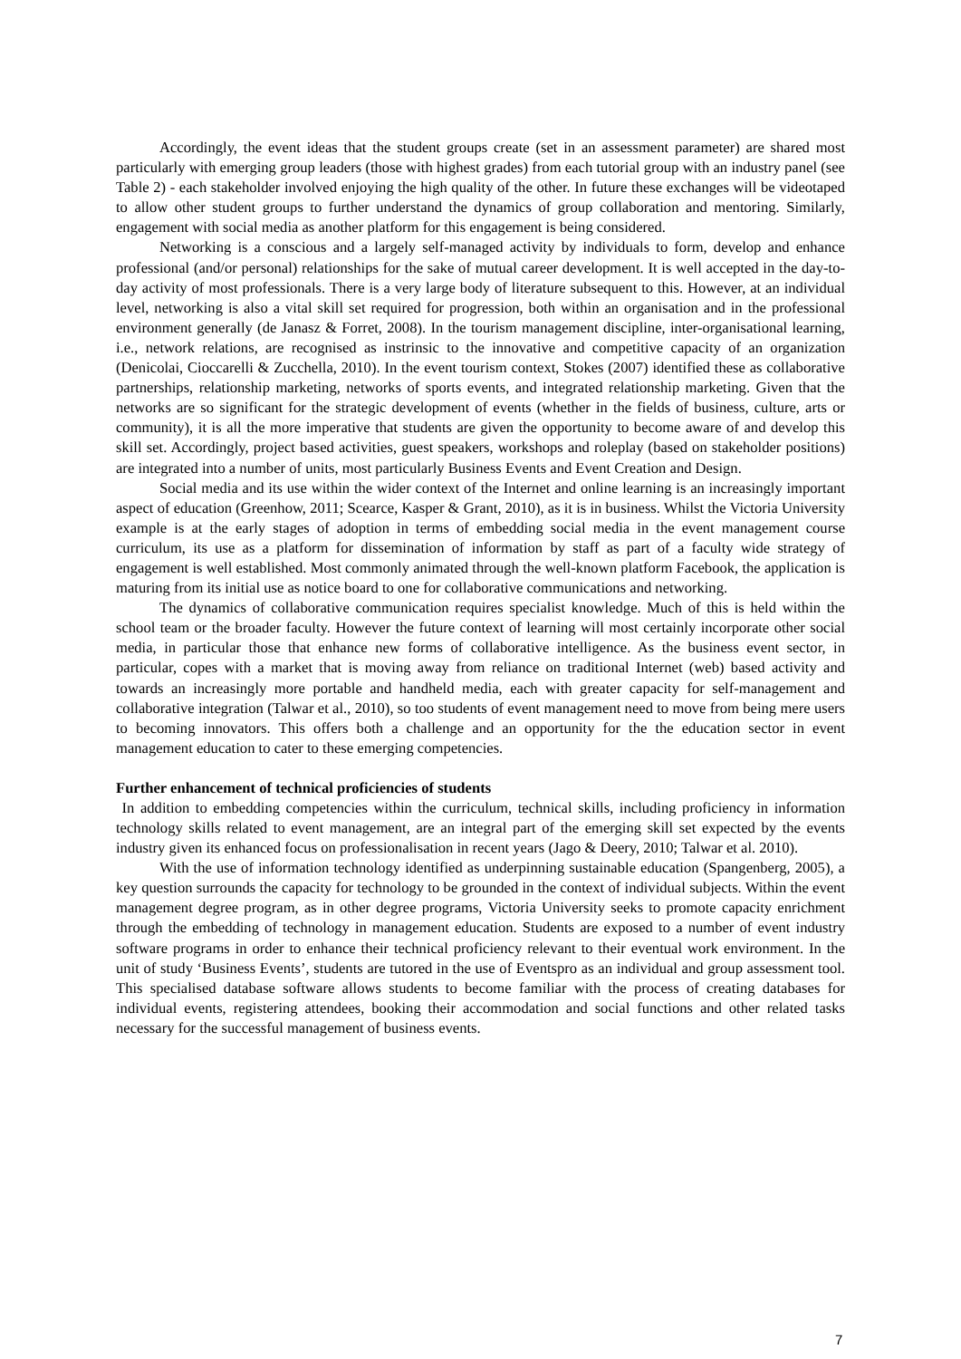Accordingly, the event ideas that the student groups create (set in an assessment parameter) are shared most particularly with emerging group leaders (those with highest grades) from each tutorial group with an industry panel (see Table 2) - each stakeholder involved enjoying the high quality of the other. In future these exchanges will be videotaped to allow other student groups to further understand the dynamics of group collaboration and mentoring. Similarly, engagement with social media as another platform for this engagement is being considered.
Networking is a conscious and a largely self-managed activity by individuals to form, develop and enhance professional (and/or personal) relationships for the sake of mutual career development. It is well accepted in the day-to-day activity of most professionals. There is a very large body of literature subsequent to this. However, at an individual level, networking is also a vital skill set required for progression, both within an organisation and in the professional environment generally (de Janasz & Forret, 2008). In the tourism management discipline, inter-organisational learning, i.e., network relations, are recognised as instrinsic to the innovative and competitive capacity of an organization (Denicolai, Cioccarelli & Zucchella, 2010). In the event tourism context, Stokes (2007) identified these as collaborative partnerships, relationship marketing, networks of sports events, and integrated relationship marketing. Given that the networks are so significant for the strategic development of events (whether in the fields of business, culture, arts or community), it is all the more imperative that students are given the opportunity to become aware of and develop this skill set. Accordingly, project based activities, guest speakers, workshops and roleplay (based on stakeholder positions) are integrated into a number of units, most particularly Business Events and Event Creation and Design.
Social media and its use within the wider context of the Internet and online learning is an increasingly important aspect of education (Greenhow, 2011; Scearce, Kasper & Grant, 2010), as it is in business. Whilst the Victoria University example is at the early stages of adoption in terms of embedding social media in the event management course curriculum, its use as a platform for dissemination of information by staff as part of a faculty wide strategy of engagement is well established. Most commonly animated through the well-known platform Facebook, the application is maturing from its initial use as notice board to one for collaborative communications and networking.
The dynamics of collaborative communication requires specialist knowledge. Much of this is held within the school team or the broader faculty. However the future context of learning will most certainly incorporate other social media, in particular those that enhance new forms of collaborative intelligence. As the business event sector, in particular, copes with a market that is moving away from reliance on traditional Internet (web) based activity and towards an increasingly more portable and handheld media, each with greater capacity for self-management and collaborative integration (Talwar et al., 2010), so too students of event management need to move from being mere users to becoming innovators. This offers both a challenge and an opportunity for the the education sector in event management education to cater to these emerging competencies.
Further enhancement of technical proficiencies of students
In addition to embedding competencies within the curriculum, technical skills, including proficiency in information technology skills related to event management, are an integral part of the emerging skill set expected by the events industry given its enhanced focus on professionalisation in recent years (Jago & Deery, 2010; Talwar et al. 2010).
With the use of information technology identified as underpinning sustainable education (Spangenberg, 2005), a key question surrounds the capacity for technology to be grounded in the context of individual subjects. Within the event management degree program, as in other degree programs, Victoria University seeks to promote capacity enrichment through the embedding of technology in management education. Students are exposed to a number of event industry software programs in order to enhance their technical proficiency relevant to their eventual work environment. In the unit of study ‘Business Events’, students are tutored in the use of Eventspro as an individual and group assessment tool. This specialised database software allows students to become familiar with the process of creating databases for individual events, registering attendees, booking their accommodation and social functions and other related tasks necessary for the successful management of business events.
7